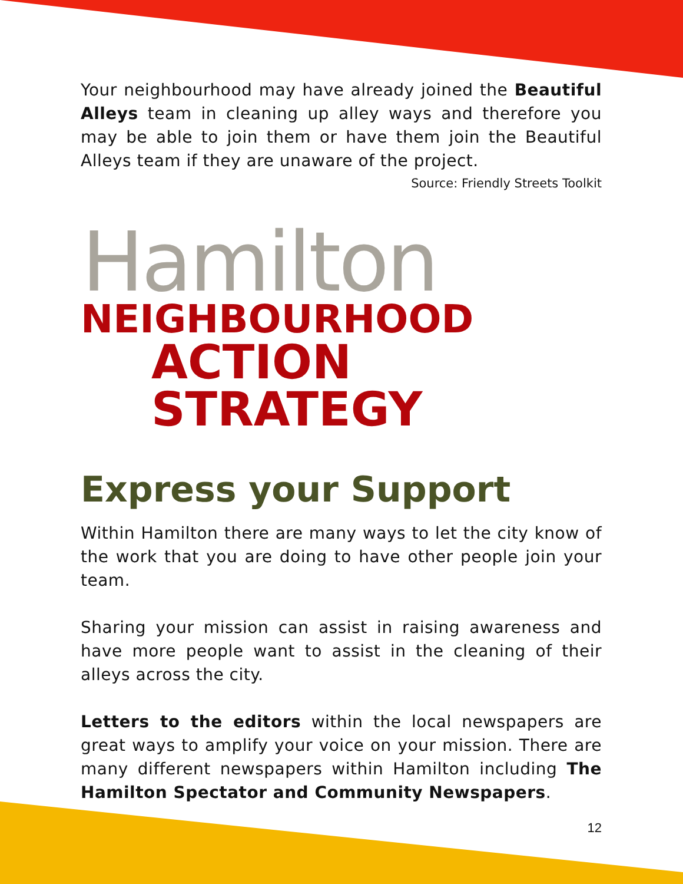Your neighbourhood may have already joined the Beautiful Alleys team in cleaning up alley ways and therefore you may be able to join them or have them join the Beautiful Alleys team if they are unaware of the project.
Source: Friendly Streets Toolkit
Hamilton
NEIGHBOURHOOD
ACTION STRATEGY
Express your Support
Within Hamilton there are many ways to let the city know of the work that you are doing to have other people join your team.
Sharing your mission can assist in raising awareness and have more people want to assist in the cleaning of their alleys across the city.
Letters to the editors within the local newspapers are great ways to amplify your voice on your mission. There are many different newspapers within Hamilton including The Hamilton Spectator and Community Newspapers.
12